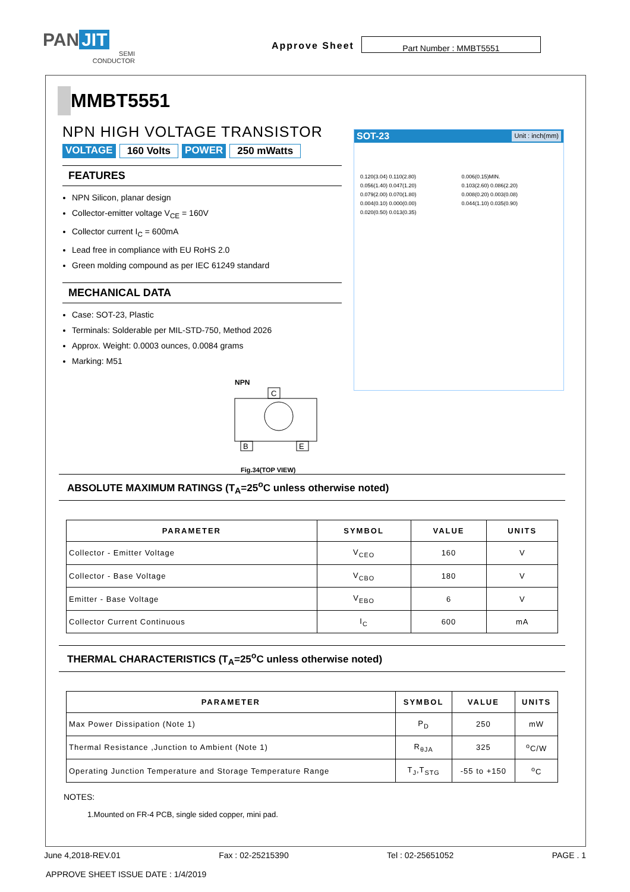PAN JIT
SEMI
CONDUCTOR
Approve Sheet
Part Number : MMBT5551
MMBT5551
NPN HIGH VOLTAGE TRANSISTOR
VOLTAGE 160 Volts POWER 250 mWatts
FEATURES
NPN Silicon, planar design
Collector-emitter voltage V<sub>CE</sub> = 160V
Collector current I<sub>C</sub> = 600mA
Lead free in compliance with EU RoHS 2.0
Green molding compound as per IEC 61249 standard
MECHANICAL DATA
Case: SOT-23, Plastic
Terminals: Solderable per MIL-STD-750, Method 2026
Approx. Weight: 0.0003 ounces, 0.0084 grams
Marking: M51
NPN
C
B
E
Fig.34(TOP VIEW)
SOT-23 Unit : inch(mm)
0.120(3.04) 0.110(2.80)
0.056(1.40) 0.047(1.20)
0.079(2.00) 0.070(1.80)
0.004(0.10) 0.000(0.00)
0.020(0.50) 0.013(0.35)
0.006(0.15)MIN.
0.103(2.60) 0.086(2.20)
0.008(0.20) 0.003(0.08)
0.044(1.10) 0.035(0.90)
ABSOLUTE MAXIMUM RATINGS (T<sub>A</sub>=25<sup>o</sup>C unless otherwise noted)
| PARAMETER | SYMBOL | VALUE | UNITS |
| --- | --- | --- | --- |
| Collector - Emitter Voltage | V<sub>CEO</sub> | 160 | V |
| Collector - Base Voltage | V<sub>CBO</sub> | 180 | V |
| Emitter - Base Voltage | V<sub>EBO</sub> | 6 | V |
| Collector Current Continuous | I<sub>C</sub> | 600 | mA |
THERMAL CHARACTERISTICS (T<sub>A</sub>=25<sup>o</sup>C unless otherwise noted)
| PARAMETER | SYMBOL | VALUE | UNITS |
| --- | --- | --- | --- |
| Max Power Dissipation (Note 1) | P<sub>D</sub> | 250 | mW |
| Thermal Resistance ,Junction to Ambient (Note 1) | R<sub>θJA</sub> | 325 | <sup>o</sup> C/W |
| Operating Junction Temperature and Storage Temperature Range | T<sub>J</sub>,T<sub>STG</sub> | -55 to +150 | <sup>o</sup> C |
NOTES:
1.Mounted on FR-4 PCB, single sided copper, mini pad.
June 4,2018-REV.01 Fax : 02-25215390 Tel : 02-25651052 PAGE . 1
APPROVE SHEET ISSUE DATE : 1/4/2019